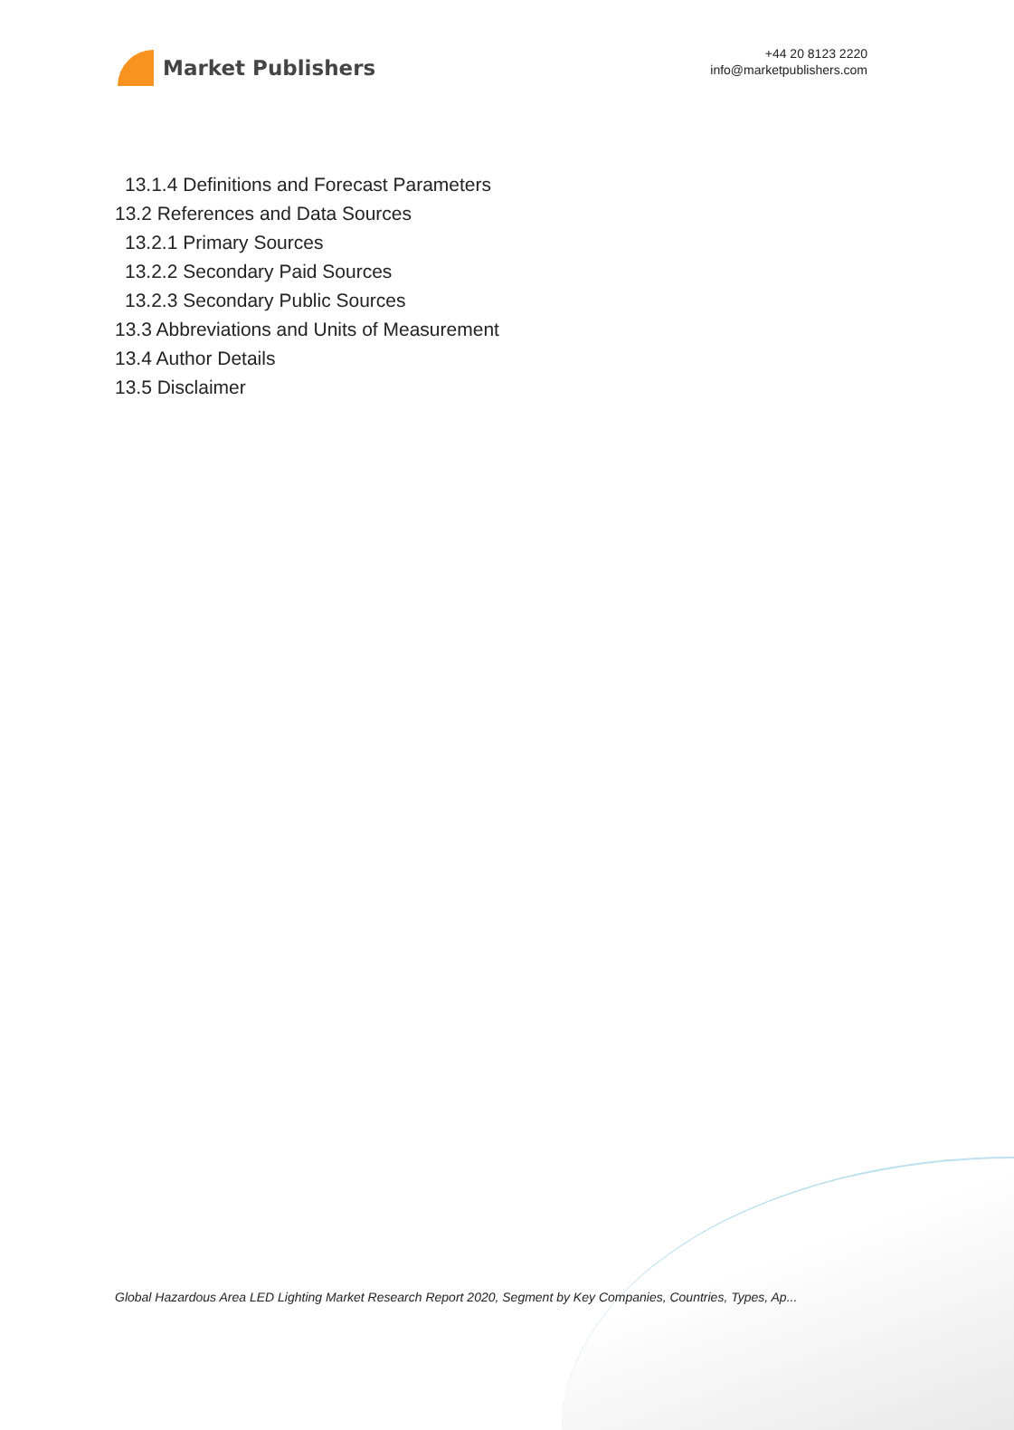Market Publishers
+44 20 8123 2220
info@marketpublishers.com
13.1.4 Definitions and Forecast Parameters
13.2 References and Data Sources
13.2.1 Primary Sources
13.2.2 Secondary Paid Sources
13.2.3 Secondary Public Sources
13.3 Abbreviations and Units of Measurement
13.4 Author Details
13.5 Disclaimer
Global Hazardous Area LED Lighting Market Research Report 2020, Segment by Key Companies, Countries, Types, Ap...